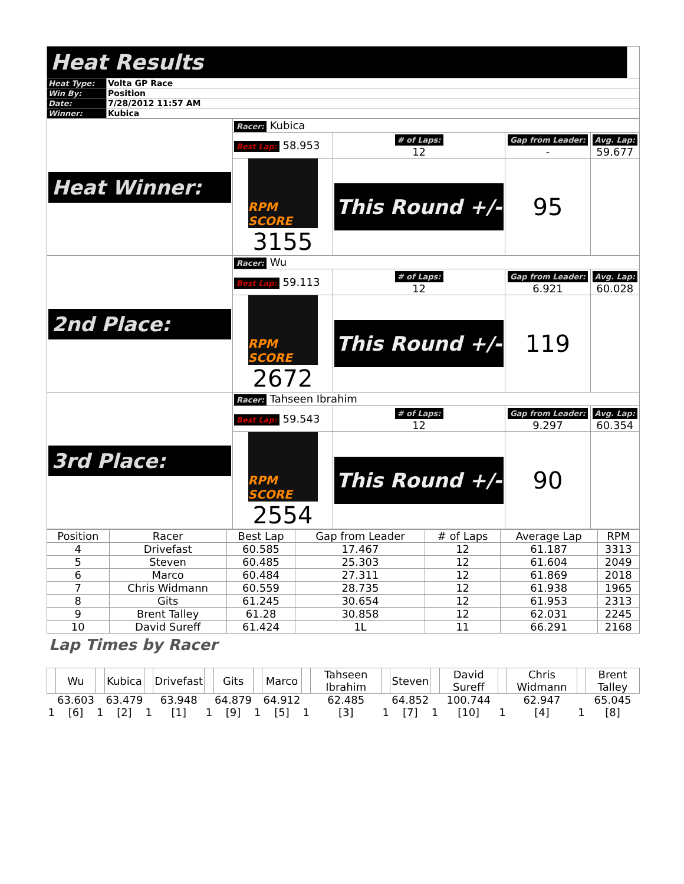| Heat Results | | |
| Heat Type: | Volta GP Race | |
| Win By: | Position | |
| Date: | 7/28/2012 11:57 AM | |
| Winner: | Kubica | |
| Heat Winner: | Racer: Kubica | | | |
| | Best Lap: 58.953 | # of Laps: 12 | Gap from Leader: - | Avg. Lap: 59.677 |
| | RPM SCORE 3155 | This Round +/- | 95 | |
| 2nd Place: | Racer: Wu | | | |
| | Best Lap: 59.113 | # of Laps: 12 | Gap from Leader: 6.921 | Avg. Lap: 60.028 |
| | RPM SCORE 2672 | This Round +/- | 119 | |
| 3rd Place: | Racer: Tahseen Ibrahim | | | |
| | Best Lap: 59.543 | # of Laps: 12 | Gap from Leader: 9.297 | Avg. Lap: 60.354 |
| | RPM SCORE 2554 | This Round +/- | 90 | |
| Position | Racer | Best Lap | Gap from Leader | # of Laps | Average Lap | RPM |
| --- | --- | --- | --- | --- | --- | --- |
| 4 | Drivefast | 60.585 | 17.467 | 12 | 61.187 | 3313 |
| 5 | Steven | 60.485 | 25.303 | 12 | 61.604 | 2049 |
| 6 | Marco | 60.484 | 27.311 | 12 | 61.869 | 2018 |
| 7 | Chris Widmann | 60.559 | 28.735 | 12 | 61.938 | 1965 |
| 8 | Gits | 61.245 | 30.654 | 12 | 61.953 | 2313 |
| 9 | Brent Talley | 61.28 | 30.858 | 12 | 62.031 | 2245 |
| 10 | David Sureff | 61.424 | 1L | 11 | 66.291 | 2168 |
Lap Times by Racer
| | Wu | | Kubica | | Drivefast | | Gits | | Marco | | Tahseen Ibrahim | | Steven | | David Sureff | | Chris Widmann | | Brent Talley |
| --- | --- | --- | --- | --- | --- | --- | --- | --- | --- | --- | --- | --- | --- | --- | --- | --- | --- | --- | --- |
| 1 | 63.603 [6] | 1 | 63.479 [2] | 1 | 63.948 [1] | 1 | 64.879 [9] | 1 | 64.912 [5] | 1 | 62.485 [3] | 1 | 64.852 [7] | 1 | 100.744 [10] | 1 | 62.947 [4] | 1 | 65.045 [8] |